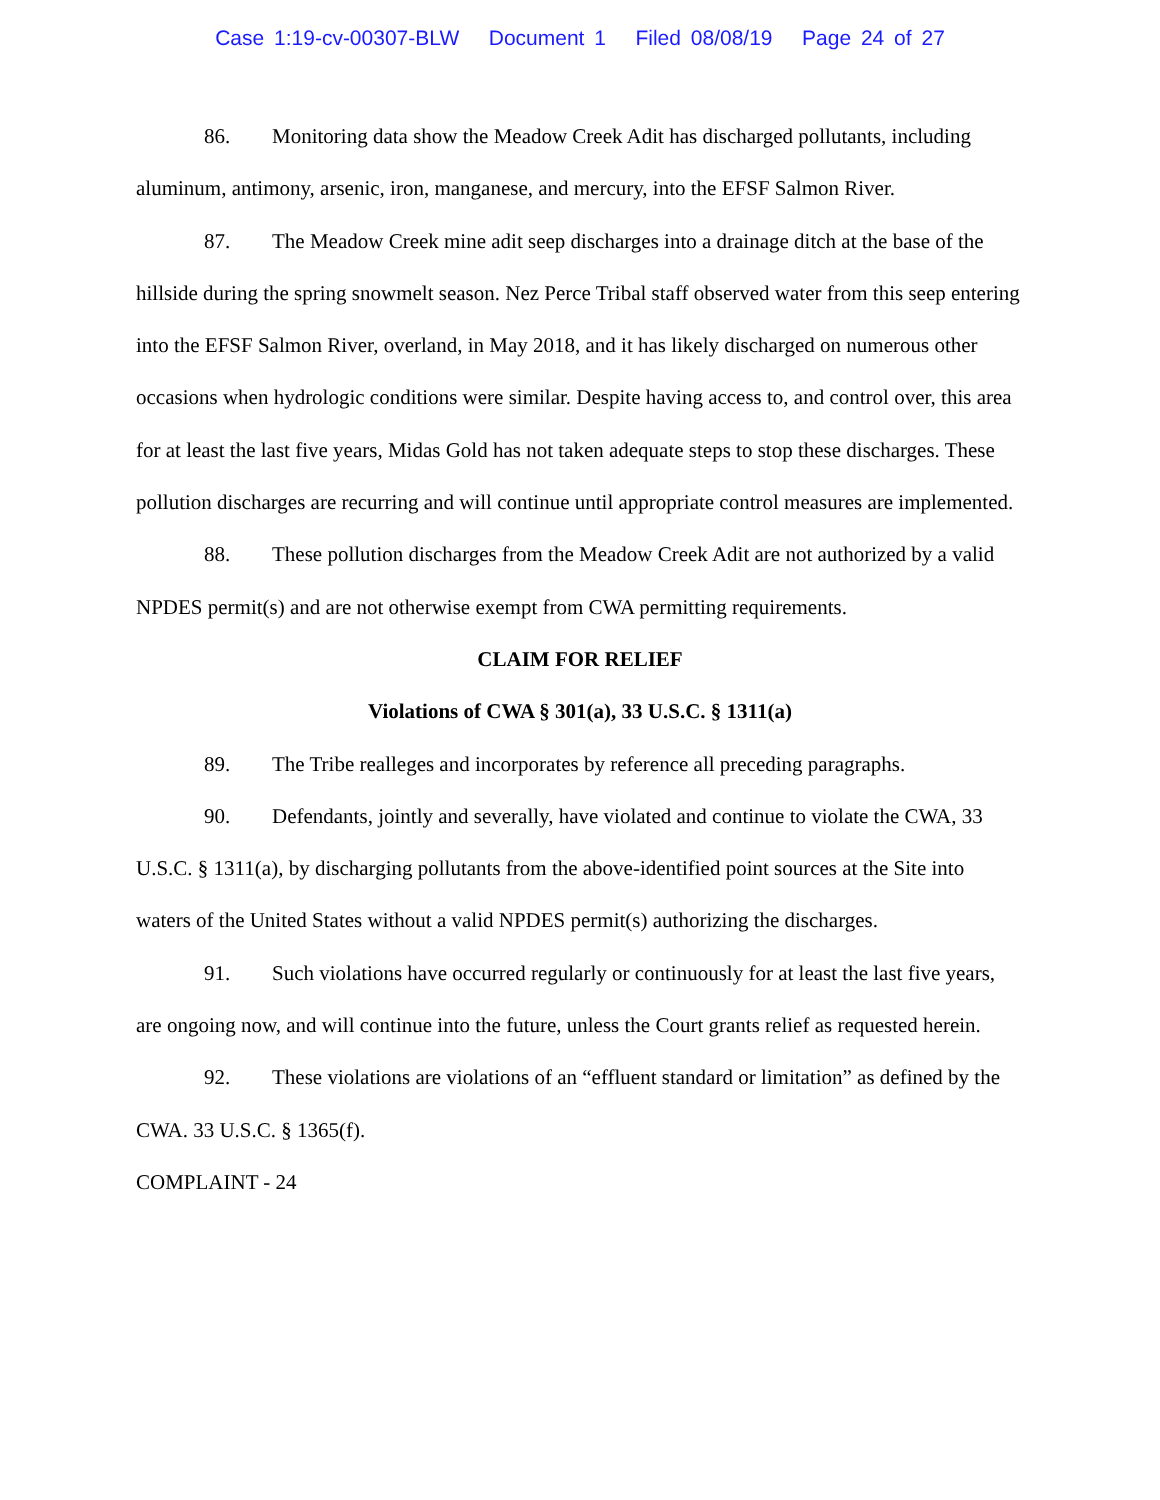Case 1:19-cv-00307-BLW Document 1 Filed 08/08/19 Page 24 of 27
86. Monitoring data show the Meadow Creek Adit has discharged pollutants, including aluminum, antimony, arsenic, iron, manganese, and mercury, into the EFSF Salmon River.
87. The Meadow Creek mine adit seep discharges into a drainage ditch at the base of the hillside during the spring snowmelt season. Nez Perce Tribal staff observed water from this seep entering into the EFSF Salmon River, overland, in May 2018, and it has likely discharged on numerous other occasions when hydrologic conditions were similar. Despite having access to, and control over, this area for at least the last five years, Midas Gold has not taken adequate steps to stop these discharges. These pollution discharges are recurring and will continue until appropriate control measures are implemented.
88. These pollution discharges from the Meadow Creek Adit are not authorized by a valid NPDES permit(s) and are not otherwise exempt from CWA permitting requirements.
CLAIM FOR RELIEF
Violations of CWA § 301(a), 33 U.S.C. § 1311(a)
89. The Tribe realleges and incorporates by reference all preceding paragraphs.
90. Defendants, jointly and severally, have violated and continue to violate the CWA, 33 U.S.C. § 1311(a), by discharging pollutants from the above-identified point sources at the Site into waters of the United States without a valid NPDES permit(s) authorizing the discharges.
91. Such violations have occurred regularly or continuously for at least the last five years, are ongoing now, and will continue into the future, unless the Court grants relief as requested herein.
92. These violations are violations of an “effluent standard or limitation” as defined by the CWA. 33 U.S.C. § 1365(f).
COMPLAINT - 24